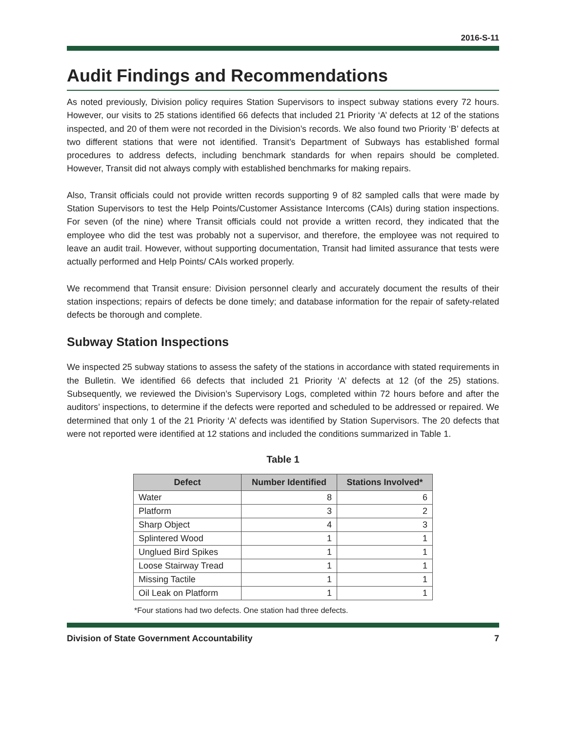2016-S-11
Audit Findings and Recommendations
As noted previously, Division policy requires Station Supervisors to inspect subway stations every 72 hours. However, our visits to 25 stations identified 66 defects that included 21 Priority ‘A’ defects at 12 of the stations inspected, and 20 of them were not recorded in the Division’s records. We also found two Priority ‘B’ defects at two different stations that were not identified. Transit’s Department of Subways has established formal procedures to address defects, including benchmark standards for when repairs should be completed. However, Transit did not always comply with established benchmarks for making repairs.
Also, Transit officials could not provide written records supporting 9 of 82 sampled calls that were made by Station Supervisors to test the Help Points/Customer Assistance Intercoms (CAIs) during station inspections. For seven (of the nine) where Transit officials could not provide a written record, they indicated that the employee who did the test was probably not a supervisor, and therefore, the employee was not required to leave an audit trail. However, without supporting documentation, Transit had limited assurance that tests were actually performed and Help Points/ CAIs worked properly.
We recommend that Transit ensure: Division personnel clearly and accurately document the results of their station inspections; repairs of defects be done timely; and database information for the repair of safety-related defects be thorough and complete.
Subway Station Inspections
We inspected 25 subway stations to assess the safety of the stations in accordance with stated requirements in the Bulletin. We identified 66 defects that included 21 Priority ‘A’ defects at 12 (of the 25) stations. Subsequently, we reviewed the Division’s Supervisory Logs, completed within 72 hours before and after the auditors’ inspections, to determine if the defects were reported and scheduled to be addressed or repaired. We determined that only 1 of the 21 Priority ‘A’ defects was identified by Station Supervisors. The 20 defects that were not reported were identified at 12 stations and included the conditions summarized in Table 1.
Table 1
| Defect | Number Identified | Stations Involved* |
| --- | --- | --- |
| Water | 8 | 6 |
| Platform | 3 | 2 |
| Sharp Object | 4 | 3 |
| Splintered Wood | 1 | 1 |
| Unglued Bird Spikes | 1 | 1 |
| Loose Stairway Tread | 1 | 1 |
| Missing Tactile | 1 | 1 |
| Oil Leak on Platform | 1 | 1 |
*Four stations had two defects. One station had three defects.
Division of State Government Accountability 7